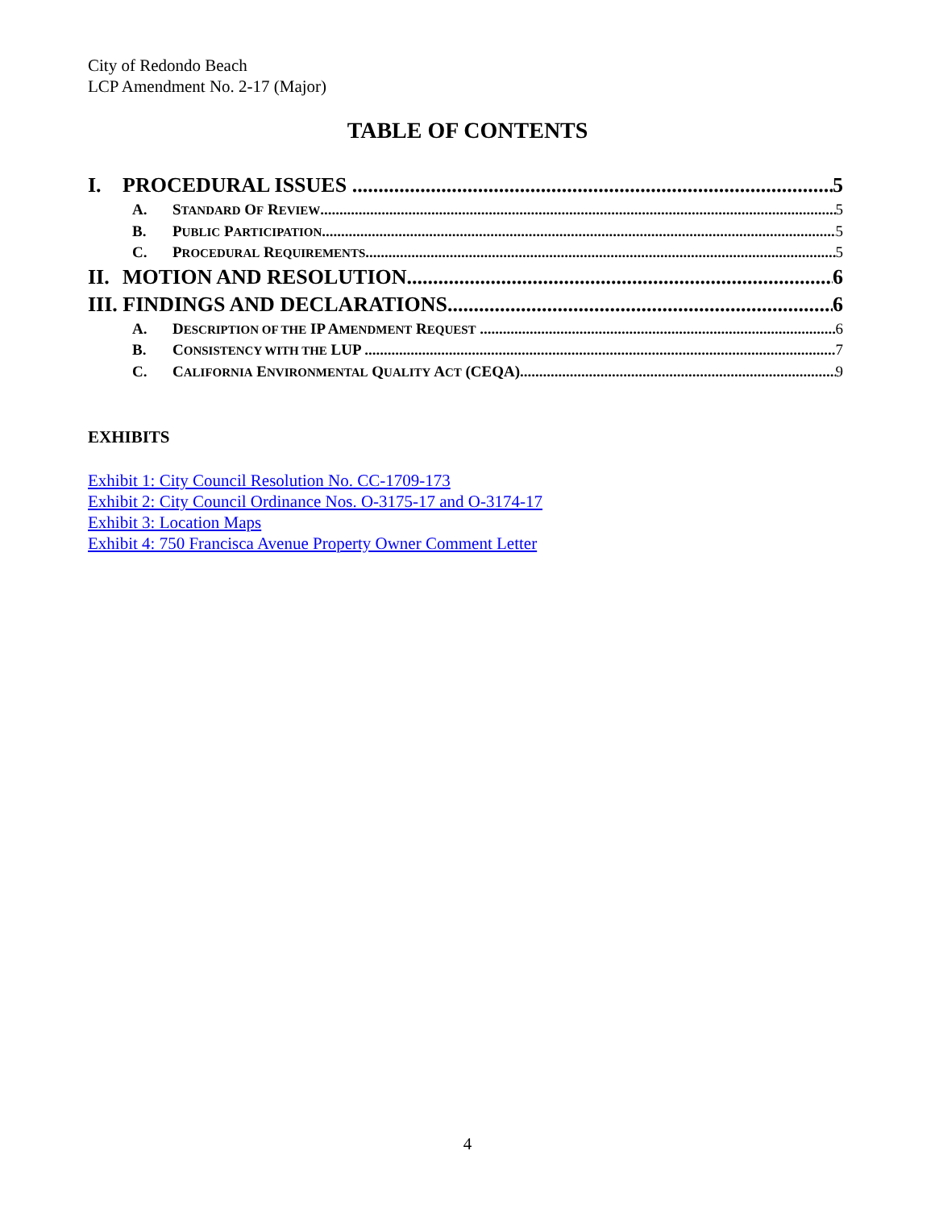City of Redondo Beach
LCP Amendment No. 2-17 (Major)
TABLE OF CONTENTS
I. PROCEDURAL ISSUES 5
A. STANDARD OF REVIEW 5
B. PUBLIC PARTICIPATION 5
C. PROCEDURAL REQUIREMENTS 5
II. MOTION AND RESOLUTION 6
III. FINDINGS AND DECLARATIONS 6
A. DESCRIPTION OF THE IP AMENDMENT REQUEST 6
B. CONSISTENCY WITH THE LUP 7
C. CALIFORNIA ENVIRONMENTAL QUALITY ACT (CEQA) 9
EXHIBITS
Exhibit 1: City Council Resolution No. CC-1709-173
Exhibit 2: City Council Ordinance Nos. O-3175-17 and O-3174-17
Exhibit 3: Location Maps
Exhibit 4: 750 Francisca Avenue Property Owner Comment Letter
4